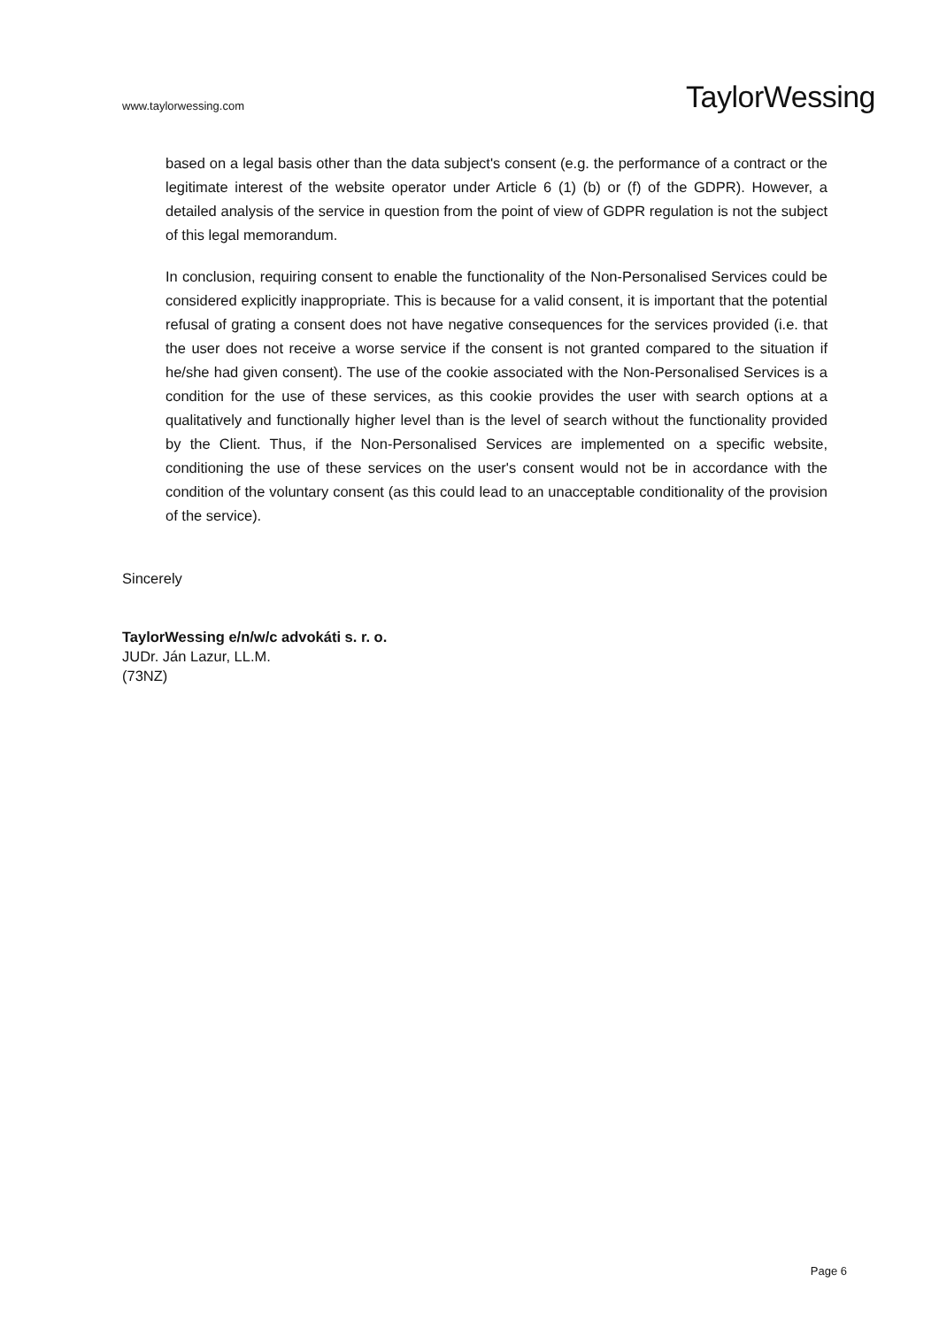www.taylorwessing.com
TaylorWessing
based on a legal basis other than the data subject's consent (e.g. the performance of a contract or the legitimate interest of the website operator under Article 6 (1) (b) or (f) of the GDPR). However, a detailed analysis of the service in question from the point of view of GDPR regulation is not the subject of this legal memorandum.
In conclusion, requiring consent to enable the functionality of the Non-Personalised Services could be considered explicitly inappropriate. This is because for a valid consent, it is important that the potential refusal of grating a consent does not have negative consequences for the services provided (i.e. that the user does not receive a worse service if the consent is not granted compared to the situation if he/she had given consent). The use of the cookie associated with the Non-Personalised Services is a condition for the use of these services, as this cookie provides the user with search options at a qualitatively and functionally higher level than is the level of search without the functionality provided by the Client. Thus, if the Non-Personalised Services are implemented on a specific website, conditioning the use of these services on the user's consent would not be in accordance with the condition of the voluntary consent (as this could lead to an unacceptable conditionality of the provision of the service).
Sincerely
TaylorWessing e/n/w/c advokáti s. r. o.
JUDr. Ján Lazur, LL.M.
(73NZ)
Page 6